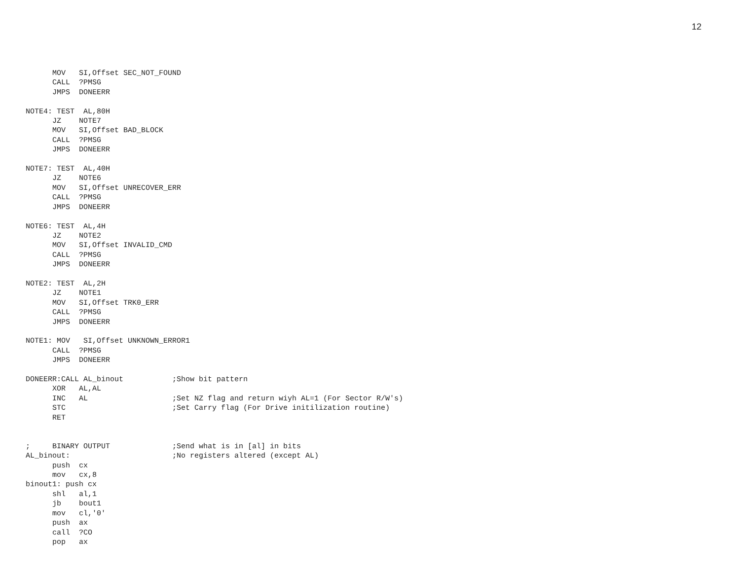12
      MOV   SI,Offset SEC_NOT_FOUND
      CALL  ?PMSG
      JMPS  DONEERR

NOTE4: TEST  AL,80H
      JZ    NOTE7
      MOV   SI,Offset BAD_BLOCK
      CALL  ?PMSG
      JMPS  DONEERR

NOTE7: TEST  AL,40H
      JZ    NOTE6
      MOV   SI,Offset UNRECOVER_ERR
      CALL  ?PMSG
      JMPS  DONEERR

NOTE6: TEST  AL,4H
      JZ    NOTE2
      MOV   SI,Offset INVALID_CMD
      CALL  ?PMSG
      JMPS  DONEERR

NOTE2: TEST  AL,2H
      JZ    NOTE1
      MOV   SI,Offset TRK0_ERR
      CALL  ?PMSG
      JMPS  DONEERR

NOTE1: MOV   SI,Offset UNKNOWN_ERROR1
      CALL  ?PMSG
      JMPS  DONEERR

DONEERR:CALL AL_binout           ;Show bit pattern
      XOR   AL,AL
      INC   AL                   ;Set NZ flag and return wiyh AL=1 (For Sector R/W's)
      STC                        ;Set Carry flag (For Drive initilization routine)
      RET


;     BINARY OUTPUT              ;Send what is in [al] in bits
AL_binout:                       ;No registers altered (except AL)
      push  cx
      mov   cx,8
binout1: push cx
      shl   al,1
      jb    bout1
      mov   cl,'0'
      push  ax
      call  ?CO
      pop   ax